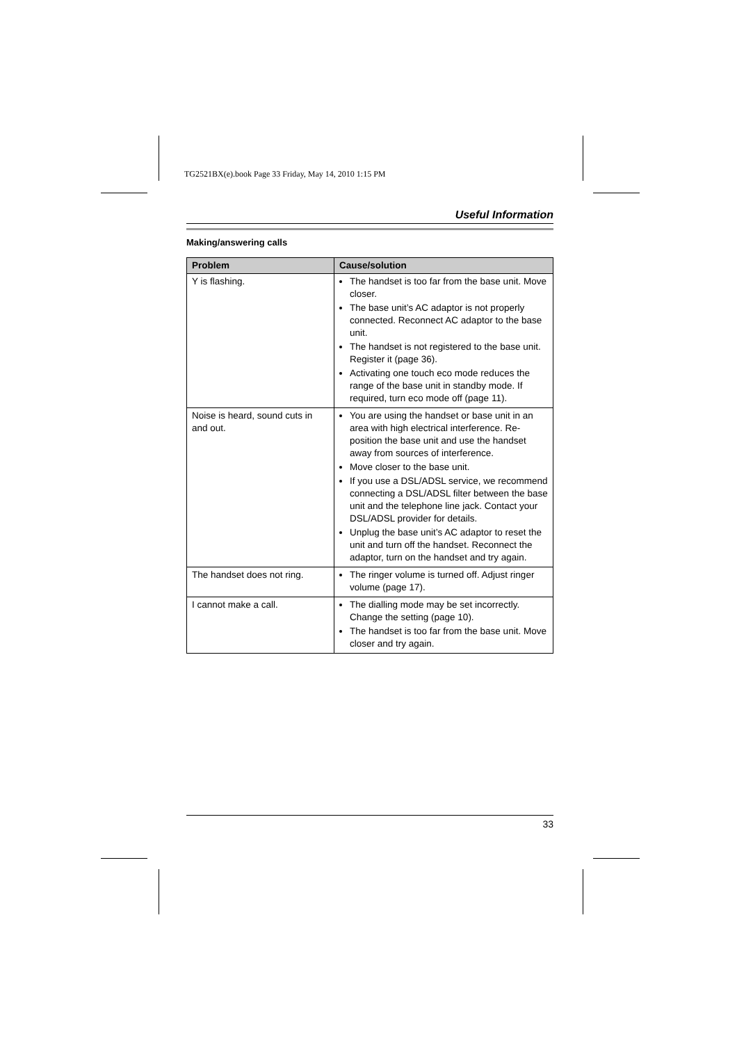TG2521BX(e).book Page 33 Friday, May 14, 2010 1:15 PM
Useful Information
Making/answering calls
| Problem | Cause/solution |
| --- | --- |
| Y is flashing. | The handset is too far from the base unit. Move closer. The base unit’s AC adaptor is not properly connected. Reconnect AC adaptor to the base unit. The handset is not registered to the base unit. Register it (page 36). Activating one touch eco mode reduces the range of the base unit in standby mode. If required, turn eco mode off (page 11). |
| Noise is heard, sound cuts in and out. | You are using the handset or base unit in an area with high electrical interference. Re-position the base unit and use the handset away from sources of interference. Move closer to the base unit. If you use a DSL/ADSL service, we recommend connecting a DSL/ADSL filter between the base unit and the telephone line jack. Contact your DSL/ADSL provider for details. Unplug the base unit’s AC adaptor to reset the unit and turn off the handset. Reconnect the adaptor, turn on the handset and try again. |
| The handset does not ring. | The ringer volume is turned off. Adjust ringer volume (page 17). |
| I cannot make a call. | The dialling mode may be set incorrectly. Change the setting (page 10). The handset is too far from the base unit. Move closer and try again. |
33